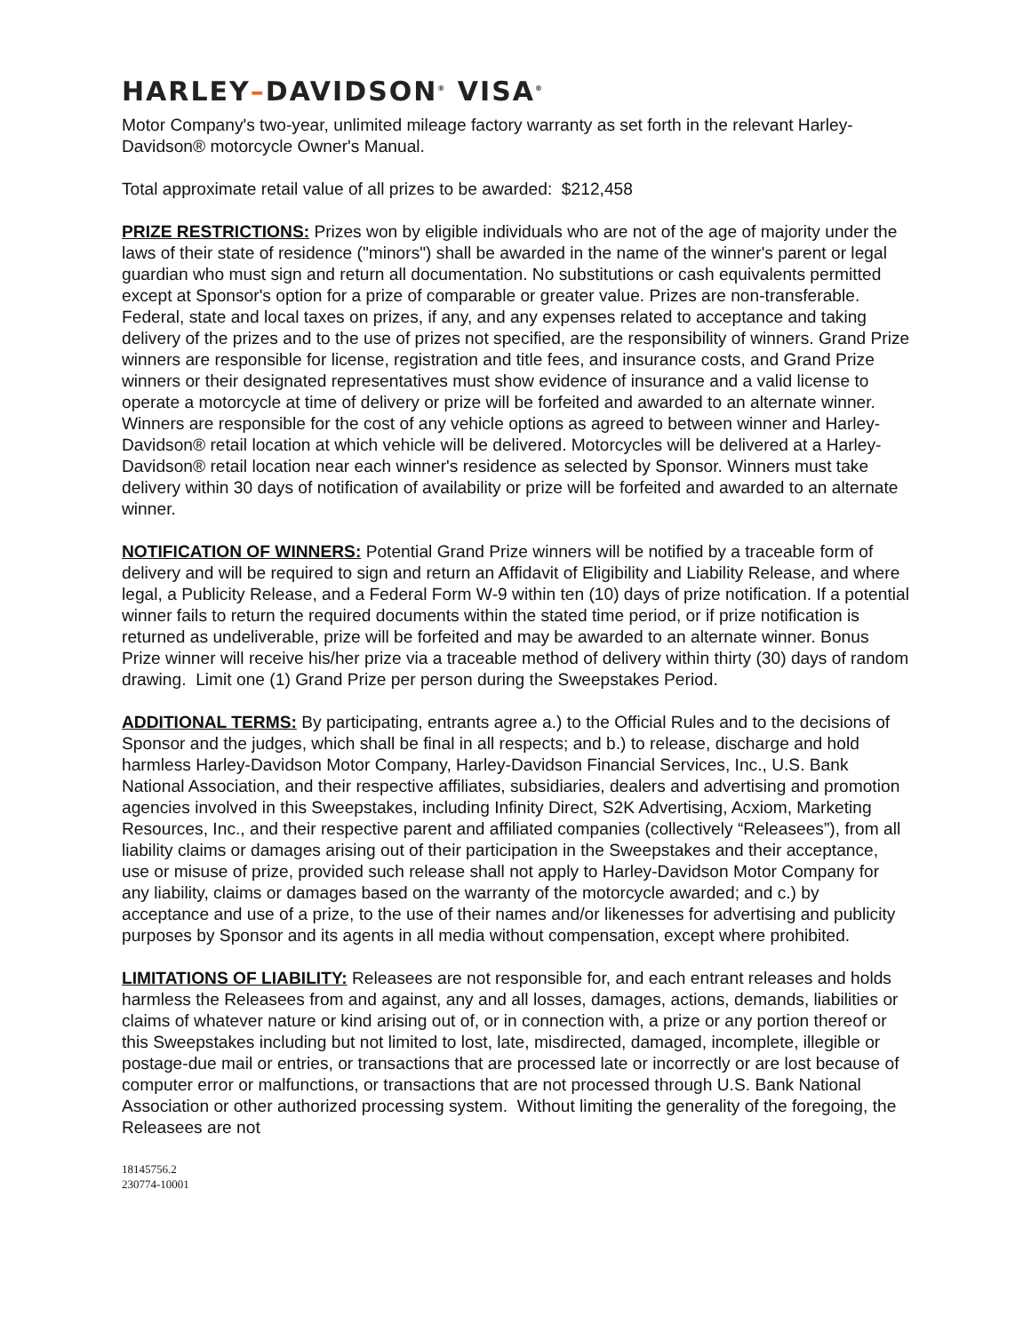HARLEY–DAVIDSON<sup>®</sup> VISA<sup>®</sup>
Motor Company's two-year, unlimited mileage factory warranty as set forth in the relevant Harley-Davidson® motorcycle Owner's Manual.
Total approximate retail value of all prizes to be awarded: $212,458
PRIZE RESTRICTIONS: Prizes won by eligible individuals who are not of the age of majority under the laws of their state of residence ("minors") shall be awarded in the name of the winner's parent or legal guardian who must sign and return all documentation. No substitutions or cash equivalents permitted except at Sponsor's option for a prize of comparable or greater value. Prizes are non-transferable. Federal, state and local taxes on prizes, if any, and any expenses related to acceptance and taking delivery of the prizes and to the use of prizes not specified, are the responsibility of winners. Grand Prize winners are responsible for license, registration and title fees, and insurance costs, and Grand Prize winners or their designated representatives must show evidence of insurance and a valid license to operate a motorcycle at time of delivery or prize will be forfeited and awarded to an alternate winner. Winners are responsible for the cost of any vehicle options as agreed to between winner and Harley-Davidson® retail location at which vehicle will be delivered. Motorcycles will be delivered at a Harley-Davidson® retail location near each winner's residence as selected by Sponsor. Winners must take delivery within 30 days of notification of availability or prize will be forfeited and awarded to an alternate winner.
NOTIFICATION OF WINNERS: Potential Grand Prize winners will be notified by a traceable form of delivery and will be required to sign and return an Affidavit of Eligibility and Liability Release, and where legal, a Publicity Release, and a Federal Form W-9 within ten (10) days of prize notification. If a potential winner fails to return the required documents within the stated time period, or if prize notification is returned as undeliverable, prize will be forfeited and may be awarded to an alternate winner. Bonus Prize winner will receive his/her prize via a traceable method of delivery within thirty (30) days of random drawing. Limit one (1) Grand Prize per person during the Sweepstakes Period.
ADDITIONAL TERMS: By participating, entrants agree a.) to the Official Rules and to the decisions of Sponsor and the judges, which shall be final in all respects; and b.) to release, discharge and hold harmless Harley-Davidson Motor Company, Harley-Davidson Financial Services, Inc., U.S. Bank National Association, and their respective affiliates, subsidiaries, dealers and advertising and promotion agencies involved in this Sweepstakes, including Infinity Direct, S2K Advertising, Acxiom, Marketing Resources, Inc., and their respective parent and affiliated companies (collectively “Releasees”), from all liability claims or damages arising out of their participation in the Sweepstakes and their acceptance, use or misuse of prize, provided such release shall not apply to Harley-Davidson Motor Company for any liability, claims or damages based on the warranty of the motorcycle awarded; and c.) by acceptance and use of a prize, to the use of their names and/or likenesses for advertising and publicity purposes by Sponsor and its agents in all media without compensation, except where prohibited.
LIMITATIONS OF LIABILITY: Releasees are not responsible for, and each entrant releases and holds harmless the Releasees from and against, any and all losses, damages, actions, demands, liabilities or claims of whatever nature or kind arising out of, or in connection with, a prize or any portion thereof or this Sweepstakes including but not limited to lost, late, misdirected, damaged, incomplete, illegible or postage-due mail or entries, or transactions that are processed late or incorrectly or are lost because of computer error or malfunctions, or transactions that are not processed through U.S. Bank National Association or other authorized processing system. Without limiting the generality of the foregoing, the Releasees are not
18145756.2
230774-10001